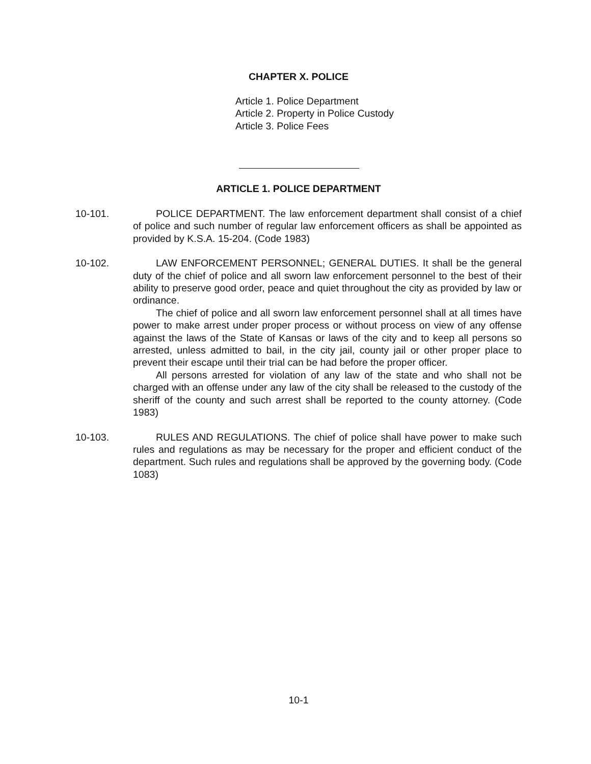CHAPTER X. POLICE
Article 1. Police Department
Article 2. Property in Police Custody
Article 3. Police Fees
ARTICLE 1. POLICE DEPARTMENT
10-101. POLICE DEPARTMENT. The law enforcement department shall consist of a chief of police and such number of regular law enforcement officers as shall be appointed as provided by K.S.A. 15-204. (Code 1983)
10-102. LAW ENFORCEMENT PERSONNEL; GENERAL DUTIES. It shall be the general duty of the chief of police and all sworn law enforcement personnel to the best of their ability to preserve good order, peace and quiet throughout the city as provided by law or ordinance.
The chief of police and all sworn law enforcement personnel shall at all times have power to make arrest under proper process or without process on view of any offense against the laws of the State of Kansas or laws of the city and to keep all persons so arrested, unless admitted to bail, in the city jail, county jail or other proper place to prevent their escape until their trial can be had before the proper officer.
All persons arrested for violation of any law of the state and who shall not be charged with an offense under any law of the city shall be released to the custody of the sheriff of the county and such arrest shall be reported to the county attorney. (Code 1983)
10-103. RULES AND REGULATIONS. The chief of police shall have power to make such rules and regulations as may be necessary for the proper and efficient conduct of the department. Such rules and regulations shall be approved by the governing body. (Code 1083)
10-1